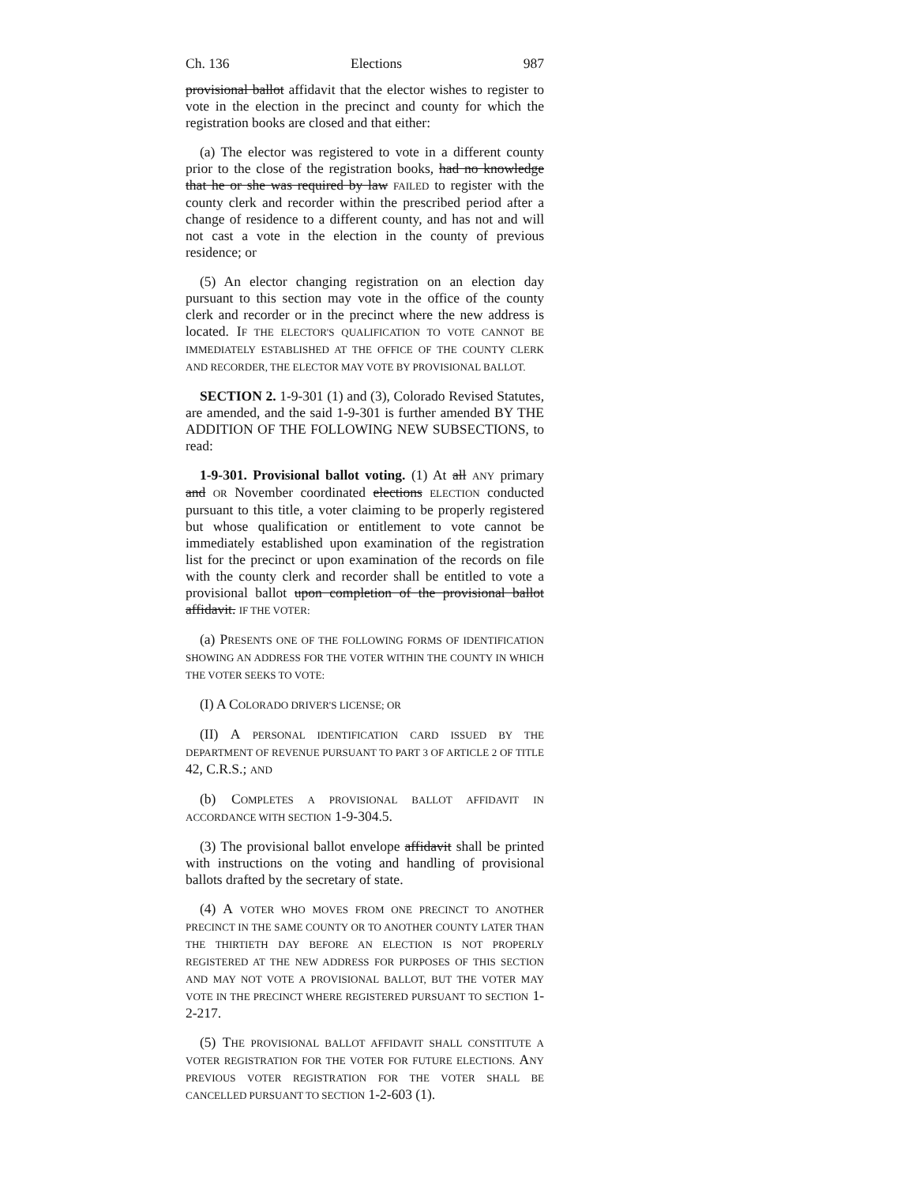Ch. 136 Elections 987
provisional ballot affidavit that the elector wishes to register to vote in the election in the precinct and county for which the registration books are closed and that either:
(a) The elector was registered to vote in a different county prior to the close of the registration books, had no knowledge that he or she was required by law FAILED to register with the county clerk and recorder within the prescribed period after a change of residence to a different county, and has not and will not cast a vote in the election in the county of previous residence; or
(5) An elector changing registration on an election day pursuant to this section may vote in the office of the county clerk and recorder or in the precinct where the new address is located. IF THE ELECTOR'S QUALIFICATION TO VOTE CANNOT BE IMMEDIATELY ESTABLISHED AT THE OFFICE OF THE COUNTY CLERK AND RECORDER, THE ELECTOR MAY VOTE BY PROVISIONAL BALLOT.
SECTION 2. 1-9-301 (1) and (3), Colorado Revised Statutes, are amended, and the said 1-9-301 is further amended BY THE ADDITION OF THE FOLLOWING NEW SUBSECTIONS, to read:
1-9-301. Provisional ballot voting. (1) At all ANY primary and OR November coordinated elections ELECTION conducted pursuant to this title, a voter claiming to be properly registered but whose qualification or entitlement to vote cannot be immediately established upon examination of the registration list for the precinct or upon examination of the records on file with the county clerk and recorder shall be entitled to vote a provisional ballot upon completion of the provisional ballot affidavit. IF THE VOTER:
(a) PRESENTS ONE OF THE FOLLOWING FORMS OF IDENTIFICATION SHOWING AN ADDRESS FOR THE VOTER WITHIN THE COUNTY IN WHICH THE VOTER SEEKS TO VOTE:
(I) A COLORADO DRIVER'S LICENSE; OR
(II) A PERSONAL IDENTIFICATION CARD ISSUED BY THE DEPARTMENT OF REVENUE PURSUANT TO PART 3 OF ARTICLE 2 OF TITLE 42, C.R.S.; AND
(b) COMPLETES A PROVISIONAL BALLOT AFFIDAVIT IN ACCORDANCE WITH SECTION 1-9-304.5.
(3) The provisional ballot envelope affidavit shall be printed with instructions on the voting and handling of provisional ballots drafted by the secretary of state.
(4) A VOTER WHO MOVES FROM ONE PRECINCT TO ANOTHER PRECINCT IN THE SAME COUNTY OR TO ANOTHER COUNTY LATER THAN THE THIRTIETH DAY BEFORE AN ELECTION IS NOT PROPERLY REGISTERED AT THE NEW ADDRESS FOR PURPOSES OF THIS SECTION AND MAY NOT VOTE A PROVISIONAL BALLOT, BUT THE VOTER MAY VOTE IN THE PRECINCT WHERE REGISTERED PURSUANT TO SECTION 1-2-217.
(5) THE PROVISIONAL BALLOT AFFIDAVIT SHALL CONSTITUTE A VOTER REGISTRATION FOR THE VOTER FOR FUTURE ELECTIONS. ANY PREVIOUS VOTER REGISTRATION FOR THE VOTER SHALL BE CANCELLED PURSUANT TO SECTION 1-2-603 (1).